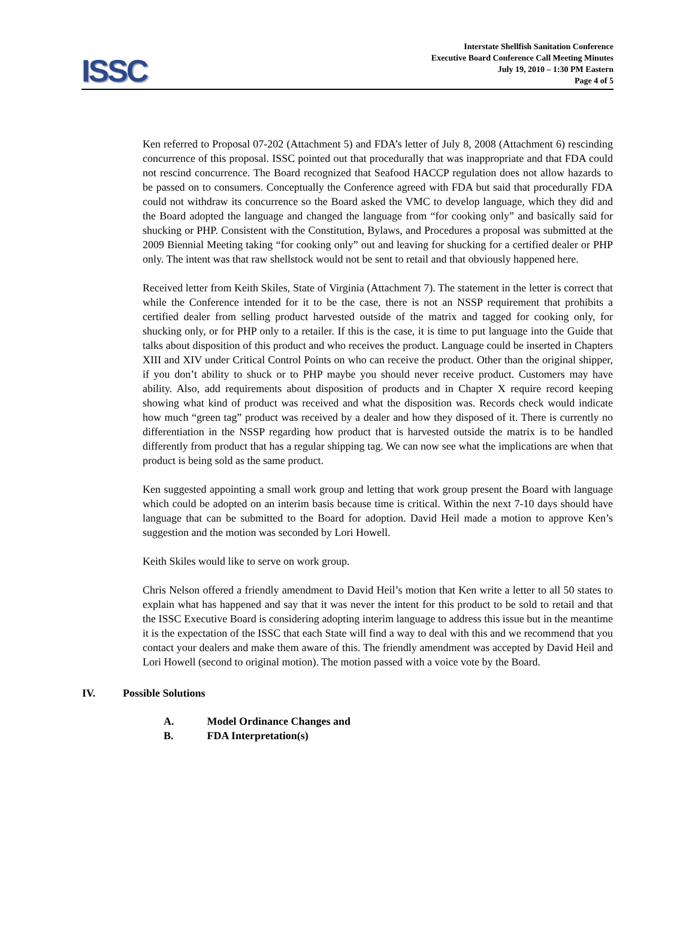ISSC
Interstate Shellfish Sanitation Conference
Executive Board Conference Call Meeting Minutes
July 19, 2010 – 1:30 PM Eastern
Page 4 of 5
Ken referred to Proposal 07-202 (Attachment 5) and FDA’s letter of July 8, 2008 (Attachment 6) rescinding concurrence of this proposal. ISSC pointed out that procedurally that was inappropriate and that FDA could not rescind concurrence. The Board recognized that Seafood HACCP regulation does not allow hazards to be passed on to consumers. Conceptually the Conference agreed with FDA but said that procedurally FDA could not withdraw its concurrence so the Board asked the VMC to develop language, which they did and the Board adopted the language and changed the language from “for cooking only” and basically said for shucking or PHP. Consistent with the Constitution, Bylaws, and Procedures a proposal was submitted at the 2009 Biennial Meeting taking “for cooking only” out and leaving for shucking for a certified dealer or PHP only. The intent was that raw shellstock would not be sent to retail and that obviously happened here.
Received letter from Keith Skiles, State of Virginia (Attachment 7). The statement in the letter is correct that while the Conference intended for it to be the case, there is not an NSSP requirement that prohibits a certified dealer from selling product harvested outside of the matrix and tagged for cooking only, for shucking only, or for PHP only to a retailer. If this is the case, it is time to put language into the Guide that talks about disposition of this product and who receives the product. Language could be inserted in Chapters XIII and XIV under Critical Control Points on who can receive the product. Other than the original shipper, if you don’t ability to shuck or to PHP maybe you should never receive product. Customers may have ability. Also, add requirements about disposition of products and in Chapter X require record keeping showing what kind of product was received and what the disposition was. Records check would indicate how much “green tag” product was received by a dealer and how they disposed of it. There is currently no differentiation in the NSSP regarding how product that is harvested outside the matrix is to be handled differently from product that has a regular shipping tag. We can now see what the implications are when that product is being sold as the same product.
Ken suggested appointing a small work group and letting that work group present the Board with language which could be adopted on an interim basis because time is critical. Within the next 7-10 days should have language that can be submitted to the Board for adoption. David Heil made a motion to approve Ken’s suggestion and the motion was seconded by Lori Howell.
Keith Skiles would like to serve on work group.
Chris Nelson offered a friendly amendment to David Heil’s motion that Ken write a letter to all 50 states to explain what has happened and say that it was never the intent for this product to be sold to retail and that the ISSC Executive Board is considering adopting interim language to address this issue but in the meantime it is the expectation of the ISSC that each State will find a way to deal with this and we recommend that you contact your dealers and make them aware of this. The friendly amendment was accepted by David Heil and Lori Howell (second to original motion). The motion passed with a voice vote by the Board.
IV. Possible Solutions
A. Model Ordinance Changes and
B. FDA Interpretation(s)